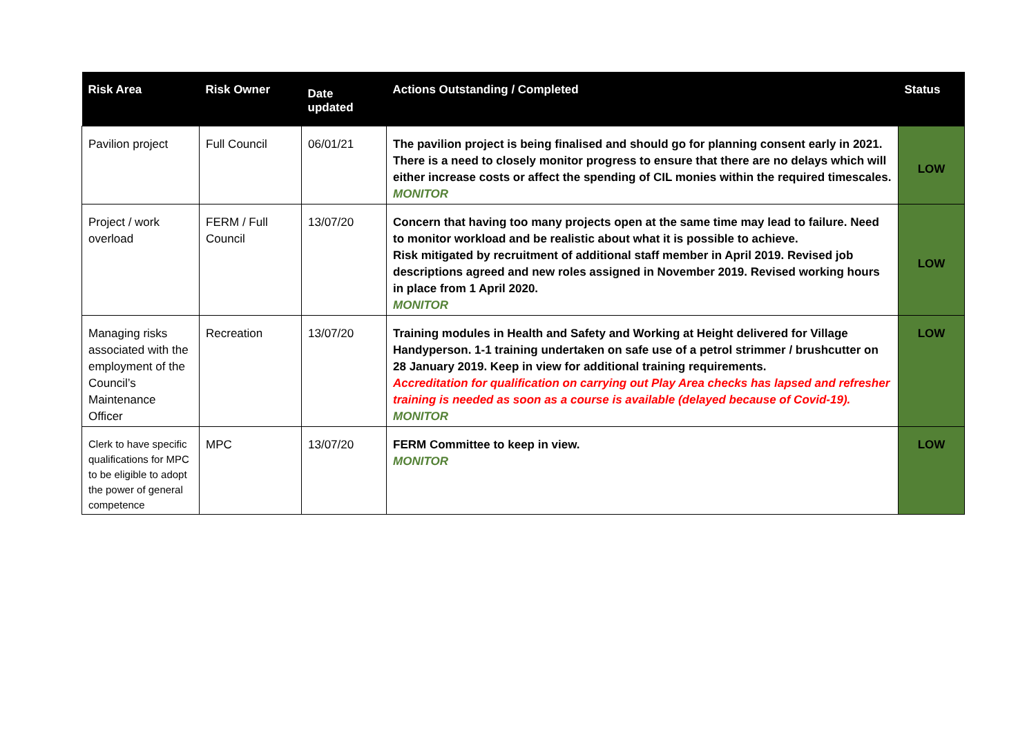| Risk Area | Risk Owner | Date updated | Actions Outstanding / Completed | Status |
| --- | --- | --- | --- | --- |
| Pavilion project | Full Council | 06/01/21 | The pavilion project is being finalised and should go for planning consent early in 2021. There is a need to closely monitor progress to ensure that there are no delays which will either increase costs or affect the spending of CIL monies within the required timescales. MONITOR | LOW |
| Project / work overload | FERM / Full Council | 13/07/20 | Concern that having too many projects open at the same time may lead to failure. Need to monitor workload and be realistic about what it is possible to achieve. Risk mitigated by recruitment of additional staff member in April 2019. Revised job descriptions agreed and new roles assigned in November 2019. Revised working hours in place from 1 April 2020. MONITOR | LOW |
| Managing risks associated with the employment of the Council’s Maintenance Officer | Recreation | 13/07/20 | Training modules in Health and Safety and Working at Height delivered for Village Handyperson. 1-1 training undertaken on safe use of a petrol strimmer / brushcutter on 28 January 2019. Keep in view for additional training requirements. Accreditation for qualification on carrying out Play Area checks has lapsed and refresher training is needed as soon as a course is available (delayed because of Covid-19). MONITOR | LOW |
| Clerk to have specific qualifications for MPC to be eligible to adopt the power of general competence | MPC | 13/07/20 | FERM Committee to keep in view. MONITOR | LOW |